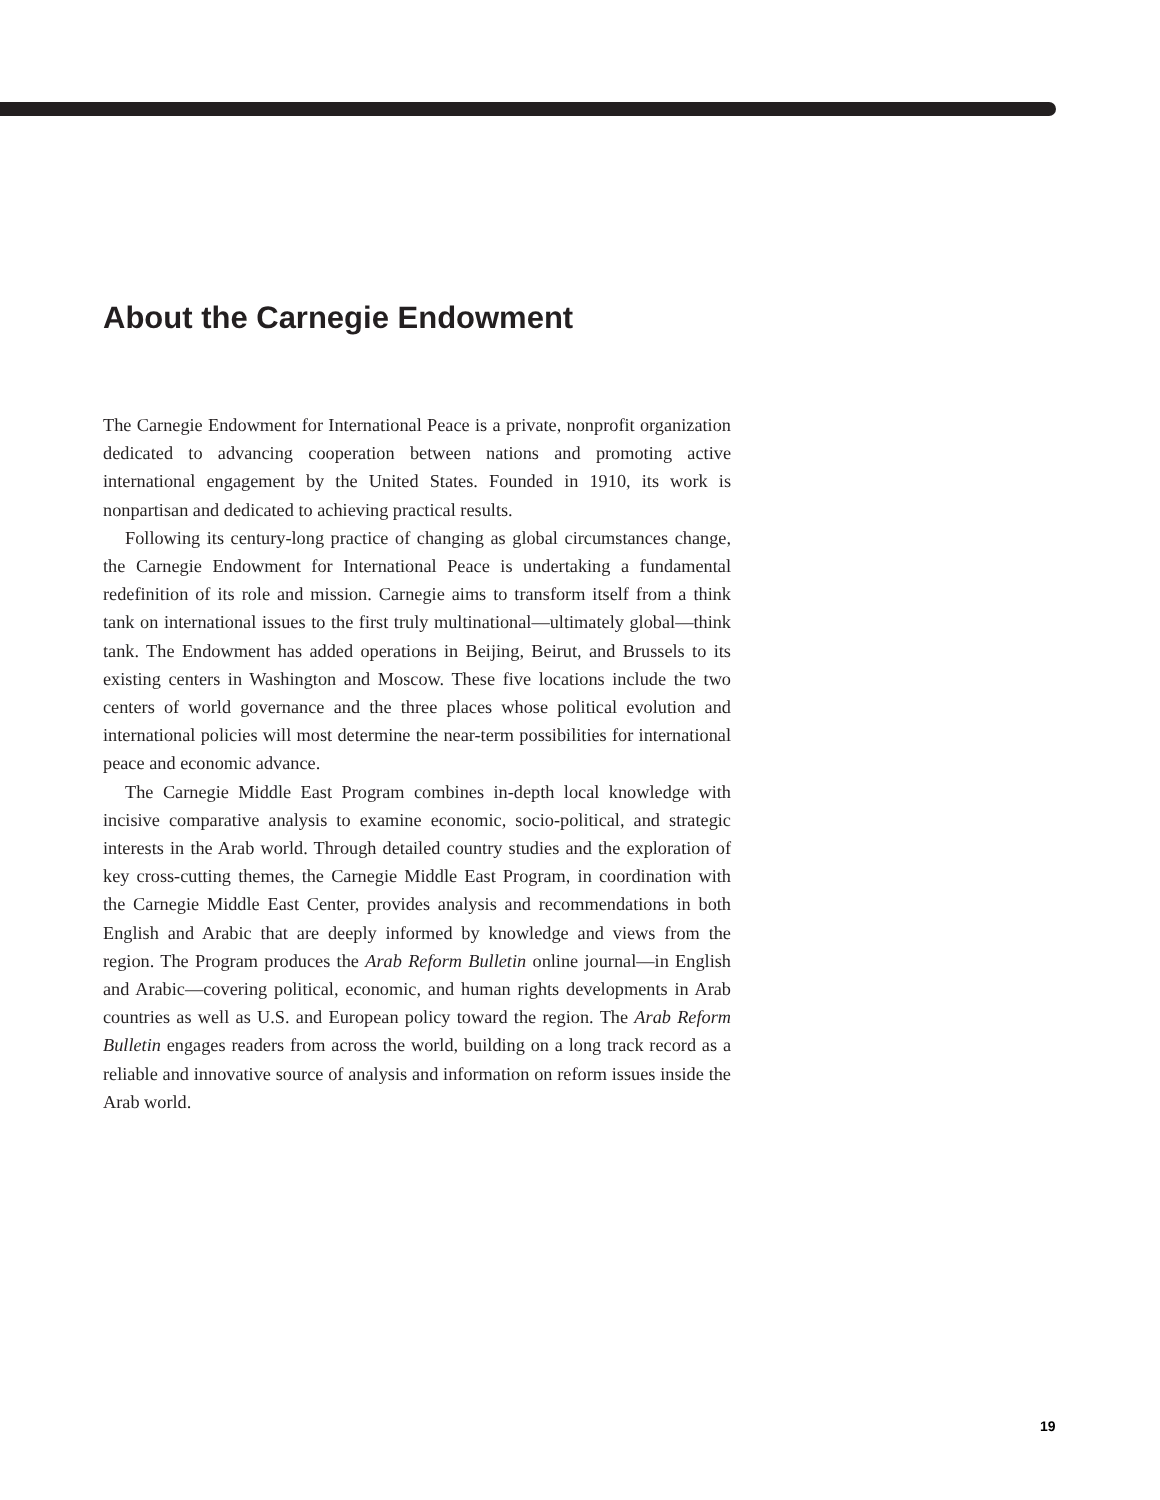About the Carnegie Endowment
The Carnegie Endowment for International Peace is a private, nonprofit organization dedicated to advancing cooperation between nations and promoting active international engagement by the United States. Founded in 1910, its work is nonpartisan and dedicated to achieving practical results.
Following its century-long practice of changing as global circumstances change, the Carnegie Endowment for International Peace is undertaking a fundamental redefinition of its role and mission. Carnegie aims to transform itself from a think tank on international issues to the first truly multinational—ultimately global—think tank. The Endowment has added operations in Beijing, Beirut, and Brussels to its existing centers in Washington and Moscow. These five locations include the two centers of world governance and the three places whose political evolution and international policies will most determine the near-term possibilities for international peace and economic advance.
The Carnegie Middle East Program combines in-depth local knowledge with incisive comparative analysis to examine economic, socio-political, and strategic interests in the Arab world. Through detailed country studies and the exploration of key cross-cutting themes, the Carnegie Middle East Program, in coordination with the Carnegie Middle East Center, provides analysis and recommendations in both English and Arabic that are deeply informed by knowledge and views from the region. The Program produces the Arab Reform Bulletin online journal—in English and Arabic—covering political, economic, and human rights developments in Arab countries as well as U.S. and European policy toward the region. The Arab Reform Bulletin engages readers from across the world, building on a long track record as a reliable and innovative source of analysis and information on reform issues inside the Arab world.
19